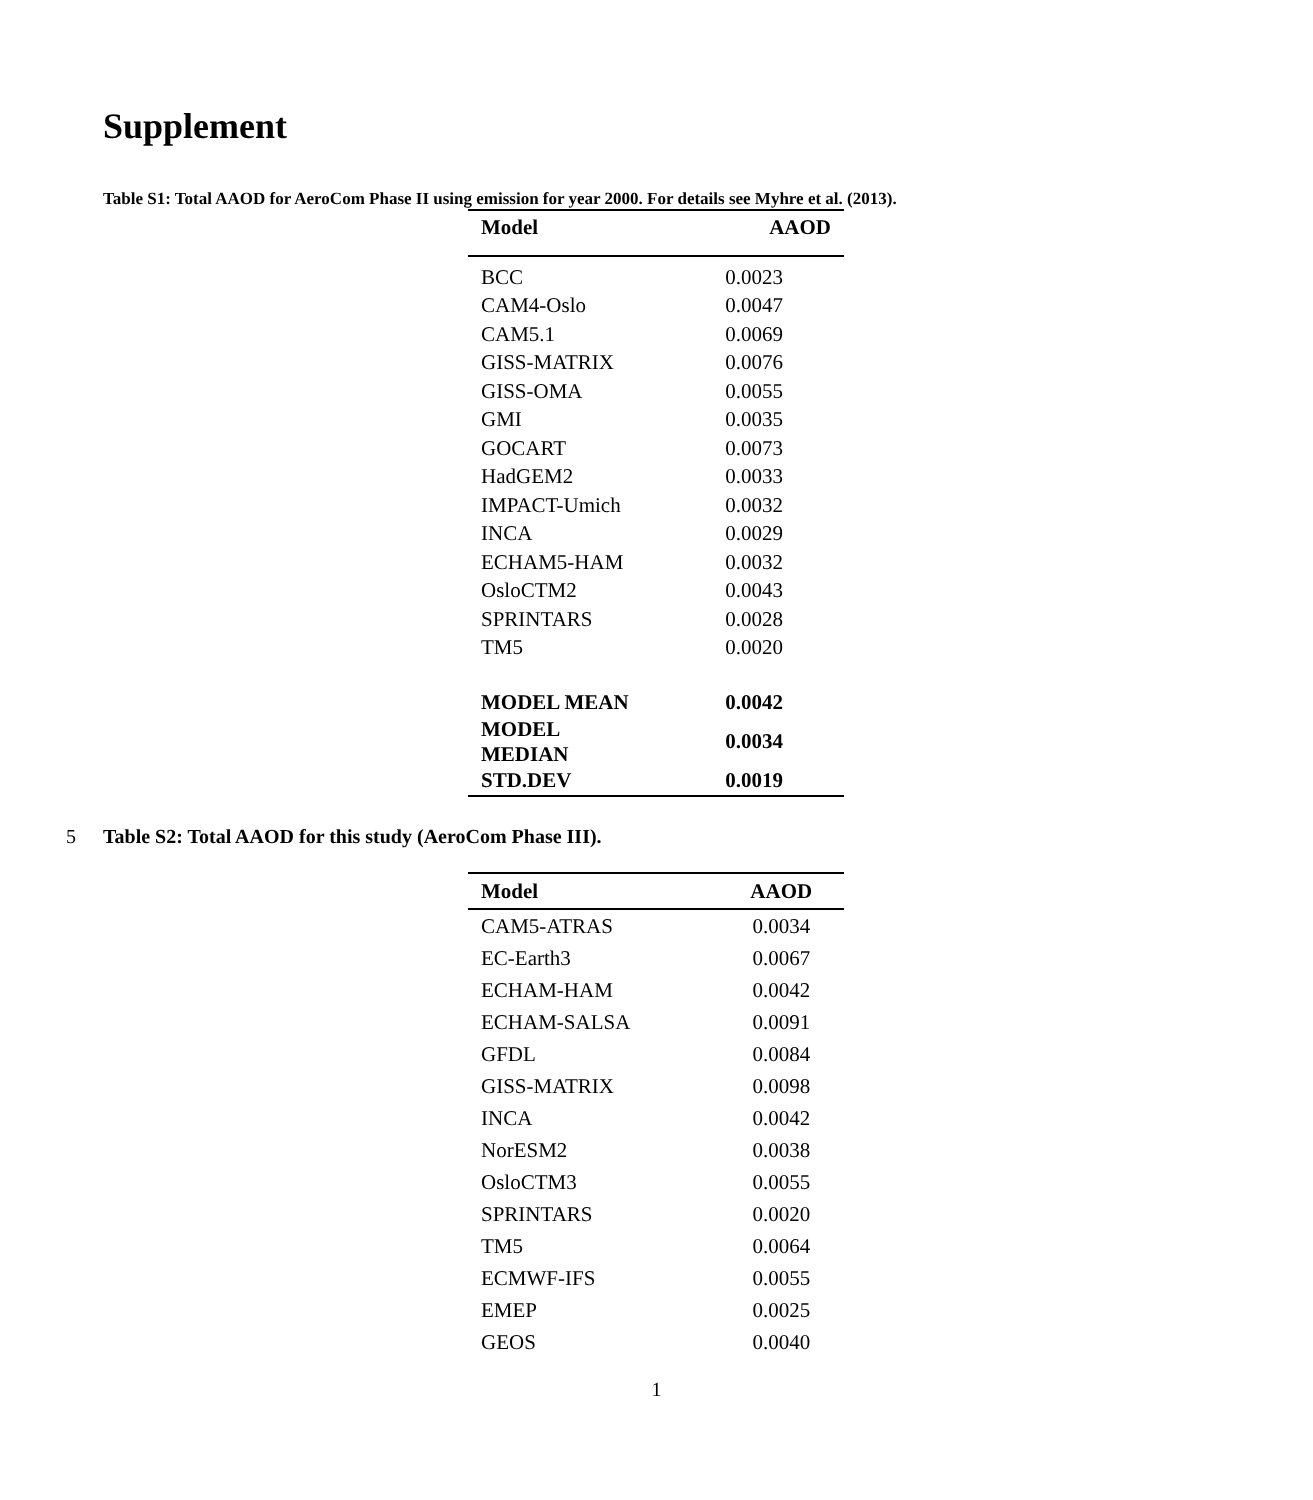Supplement
Table S1: Total AAOD for AeroCom Phase II using emission for year 2000. For details see Myhre et al. (2013).
| Model | AAOD |
| --- | --- |
| BCC | 0.0023 |
| CAM4-Oslo | 0.0047 |
| CAM5.1 | 0.0069 |
| GISS-MATRIX | 0.0076 |
| GISS-OMA | 0.0055 |
| GMI | 0.0035 |
| GOCART | 0.0073 |
| HadGEM2 | 0.0033 |
| IMPACT-Umich | 0.0032 |
| INCA | 0.0029 |
| ECHAM5-HAM | 0.0032 |
| OsloCTM2 | 0.0043 |
| SPRINTARS | 0.0028 |
| TM5 | 0.0020 |
| MODEL MEAN | 0.0042 |
| MODEL MEDIAN | 0.0034 |
| STD.DEV | 0.0019 |
5 Table S2: Total AAOD for this study (AeroCom Phase III).
| Model | AAOD |
| --- | --- |
| CAM5-ATRAS | 0.0034 |
| EC-Earth3 | 0.0067 |
| ECHAM-HAM | 0.0042 |
| ECHAM-SALSA | 0.0091 |
| GFDL | 0.0084 |
| GISS-MATRIX | 0.0098 |
| INCA | 0.0042 |
| NorESM2 | 0.0038 |
| OsloCTM3 | 0.0055 |
| SPRINTARS | 0.0020 |
| TM5 | 0.0064 |
| ECMWF-IFS | 0.0055 |
| EMEP | 0.0025 |
| GEOS | 0.0040 |
1